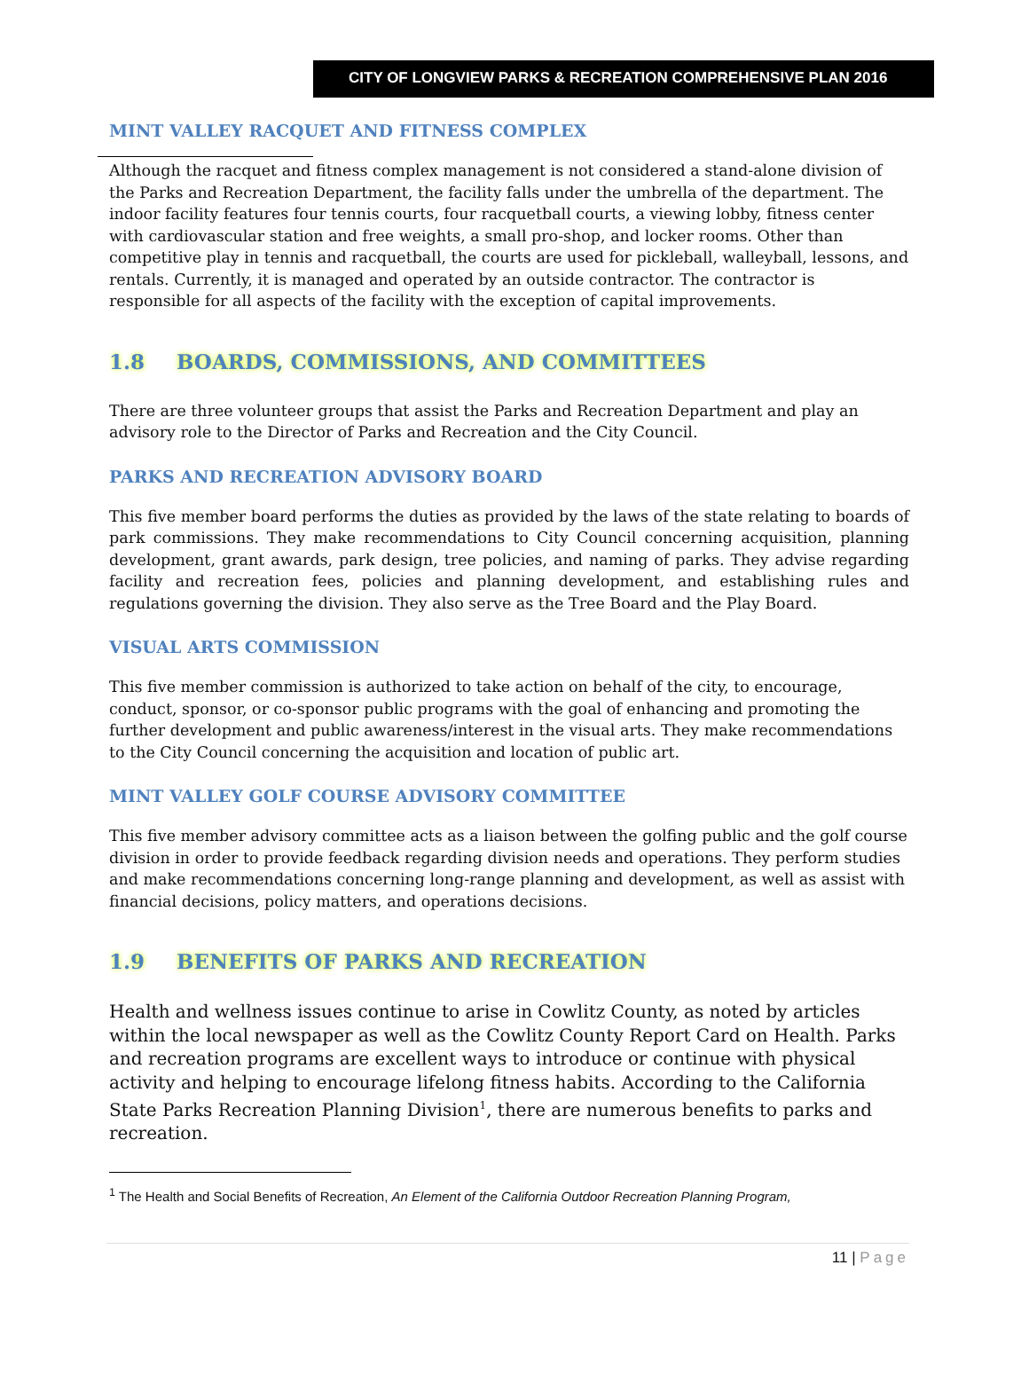CITY OF LONGVIEW PARKS & RECREATION COMPREHENSIVE PLAN 2016
MINT VALLEY RACQUET AND FITNESS COMPLEX
Although the racquet and fitness complex management is not considered a stand-alone division of the Parks and Recreation Department, the facility falls under the umbrella of the department. The indoor facility features four tennis courts, four racquetball courts, a viewing lobby, fitness center with cardiovascular station and free weights, a small pro-shop, and locker rooms. Other than competitive play in tennis and racquetball, the courts are used for pickleball, walleyball, lessons, and rentals. Currently, it is managed and operated by an outside contractor. The contractor is responsible for all aspects of the facility with the exception of capital improvements.
1.8 BOARDS, COMMISSIONS, AND COMMITTEES
There are three volunteer groups that assist the Parks and Recreation Department and play an advisory role to the Director of Parks and Recreation and the City Council.
PARKS AND RECREATION ADVISORY BOARD
This five member board performs the duties as provided by the laws of the state relating to boards of park commissions. They make recommendations to City Council concerning acquisition, planning development, grant awards, park design, tree policies, and naming of parks. They advise regarding facility and recreation fees, policies and planning development, and establishing rules and regulations governing the division. They also serve as the Tree Board and the Play Board.
VISUAL ARTS COMMISSION
This five member commission is authorized to take action on behalf of the city, to encourage, conduct, sponsor, or co-sponsor public programs with the goal of enhancing and promoting the further development and public awareness/interest in the visual arts. They make recommendations to the City Council concerning the acquisition and location of public art.
MINT VALLEY GOLF COURSE ADVISORY COMMITTEE
This five member advisory committee acts as a liaison between the golfing public and the golf course division in order to provide feedback regarding division needs and operations. They perform studies and make recommendations concerning long-range planning and development, as well as assist with financial decisions, policy matters, and operations decisions.
1.9 BENEFITS OF PARKS AND RECREATION
Health and wellness issues continue to arise in Cowlitz County, as noted by articles within the local newspaper as well as the Cowlitz County Report Card on Health. Parks and recreation programs are excellent ways to introduce or continue with physical activity and helping to encourage lifelong fitness habits. According to the California State Parks Recreation Planning Division<sup>1</sup>, there are numerous benefits to parks and recreation.
<sup>1</sup> The Health and Social Benefits of Recreation, An Element of the California Outdoor Recreation Planning Program,
11 | Page